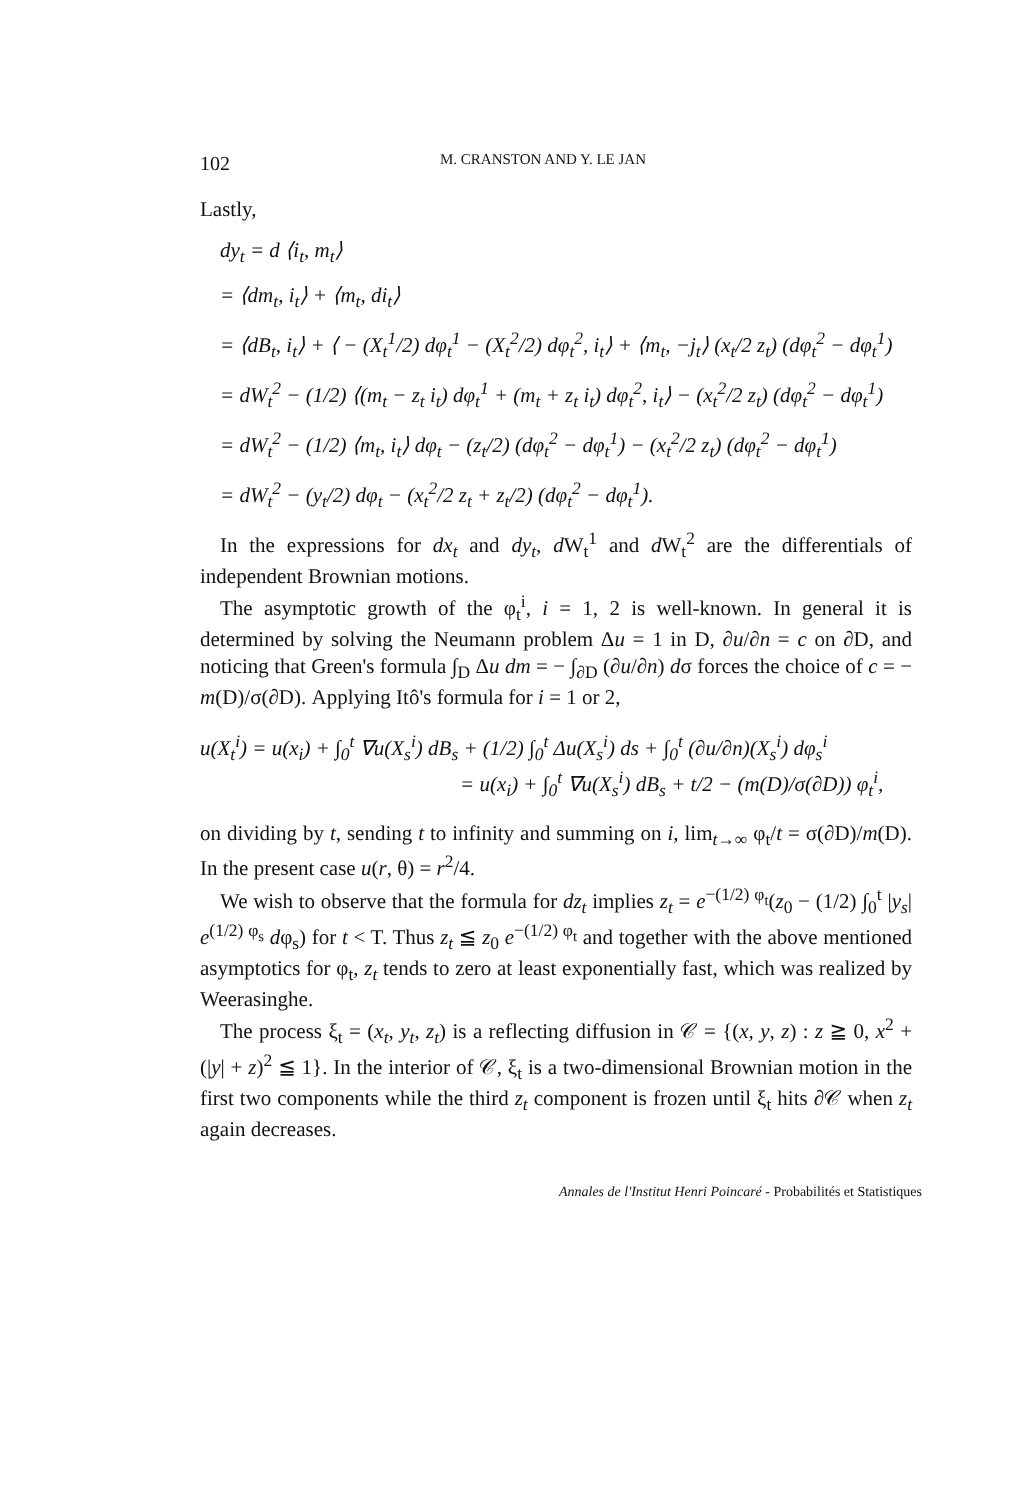102 M. CRANSTON AND Y. LE JAN
Lastly,
dy<sub>t</sub> = d ⟨i<sub>t</sub>, m<sub>t</sub>⟩
= ⟨dm<sub>t</sub>, i<sub>t</sub>⟩ + ⟨m<sub>t</sub>, di<sub>t</sub>⟩
= ⟨dB<sub>t</sub>, i<sub>t</sub>⟩ + ⟨ − (X<sub>t</sub><sup>1</sup>/2) dφ<sub>t</sub><sup>1</sup> − (X<sub>t</sub><sup>2</sup>/2) dφ<sub>t</sub><sup>2</sup>, i<sub>t</sub>⟩ + ⟨m<sub>t</sub>, −j<sub>t</sub>⟩ (x<sub>t</sub>/2 z<sub>t</sub>) (dφ<sub>t</sub><sup>2</sup> − dφ<sub>t</sub><sup>1</sup>)
= dW<sub>t</sub><sup>2</sup> − (1/2) ⟨(m<sub>t</sub> − z<sub>t</sub> i<sub>t</sub>) dφ<sub>t</sub><sup>1</sup> + (m<sub>t</sub> + z<sub>t</sub> i<sub>t</sub>) dφ<sub>t</sub><sup>2</sup>, i<sub>t</sub>⟩ − (x<sub>t</sub><sup>2</sup>/2 z<sub>t</sub>) (dφ<sub>t</sub><sup>2</sup> − dφ<sub>t</sub><sup>1</sup>)
= dW<sub>t</sub><sup>2</sup> − (1/2) ⟨m<sub>t</sub>, i<sub>t</sub>⟩ dφ<sub>t</sub> − (z<sub>t</sub>/2) (dφ<sub>t</sub><sup>2</sup> − dφ<sub>t</sub><sup>1</sup>) − (x<sub>t</sub><sup>2</sup>/2 z<sub>t</sub>) (dφ<sub>t</sub><sup>2</sup> − dφ<sub>t</sub><sup>1</sup>)
= dW<sub>t</sub><sup>2</sup> − (y<sub>t</sub>/2) dφ<sub>t</sub> − (x<sub>t</sub><sup>2</sup>/2 z<sub>t</sub> + z<sub>t</sub>/2) (dφ<sub>t</sub><sup>2</sup> − dφ<sub>t</sub><sup>1</sup>).
In the expressions for dx<sub>t</sub> and dy<sub>t</sub>, d W<sub>t</sub><sup>1</sup> and d W<sub>t</sub><sup>2</sup> are the differentials of independent Brownian motions.
The asymptotic growth of the φ<sub>t</sub><sup>i</sup>, i = 1, 2 is well-known. In general it is determined by solving the Neumann problem Δu = 1 in D, ∂u/∂n = c on ∂D, and noticing that Green's formula ∫<sub>D</sub> Δu dm = − ∫<sub>∂D</sub> (∂u/∂n) dσ forces the choice of c = − m(D)/σ(∂D). Applying Itô's formula for i = 1 or 2,
u(X<sub>t</sub><sup>i</sup>) = u(x<sub>i</sub>) + ∫<sub>0</sub><sup>t</sup> ∇u(X<sub>s</sub><sup>i</sup>) dB<sub>s</sub> + (1/2) ∫<sub>0</sub><sup>t</sup> Δu(X<sub>s</sub><sup>i</sup>) ds + ∫<sub>0</sub><sup>t</sup> (∂u/∂n)(X<sub>s</sub><sup>i</sup>) dφ<sub>s</sub><sup>i</sup>
= u(x<sub>i</sub>) + ∫<sub>0</sub><sup>t</sup> ∇u(X<sub>s</sub><sup>i</sup>) dB<sub>s</sub> + t/2 − (m(D)/σ(∂D)) φ<sub>t</sub><sup>i</sup>,
on dividing by t, sending t to infinity and summing on i, lim<sub>t→∞</sub> φ<sub>t</sub>/t = σ(∂D)/m(D). In the present case u(r, θ) = r<sup>2</sup>/4.
We wish to observe that the formula for dz<sub>t</sub> implies z<sub>t</sub> = e<sup>−(1/2) φ<sub>t</sub></sup>(z<sub>0</sub> − (1/2) ∫<sub>0</sub><sup>t</sup> |y<sub>s</sub>| e<sup>(1/2) φ<sub>s</sub></sup> dφ<sub>s</sub>) for t < T. Thus z<sub>t</sub> ≦ z<sub>0</sub> e<sup>−(1/2) φ<sub>t</sub></sup> and together with the above mentioned asymptotics for φ<sub>t</sub>, z<sub>t</sub> tends to zero at least exponentially fast, which was realized by Weerasinghe.
The process ξ<sub>t</sub> = (x<sub>t</sub>, y<sub>t</sub>, z<sub>t</sub>) is a reflecting diffusion in 𝒞 = {(x, y, z) : z ≧ 0, x<sup>2</sup> + (|y| + z)<sup>2</sup> ≦ 1}. In the interior of 𝒞, ξ<sub>t</sub> is a two-dimensional Brownian motion in the first two components while the third z<sub>t</sub> component is frozen until ξ<sub>t</sub> hits ∂𝒞 when z<sub>t</sub> again decreases.
Annales de l'Institut Henri Poincaré - Probabilités et Statistiques